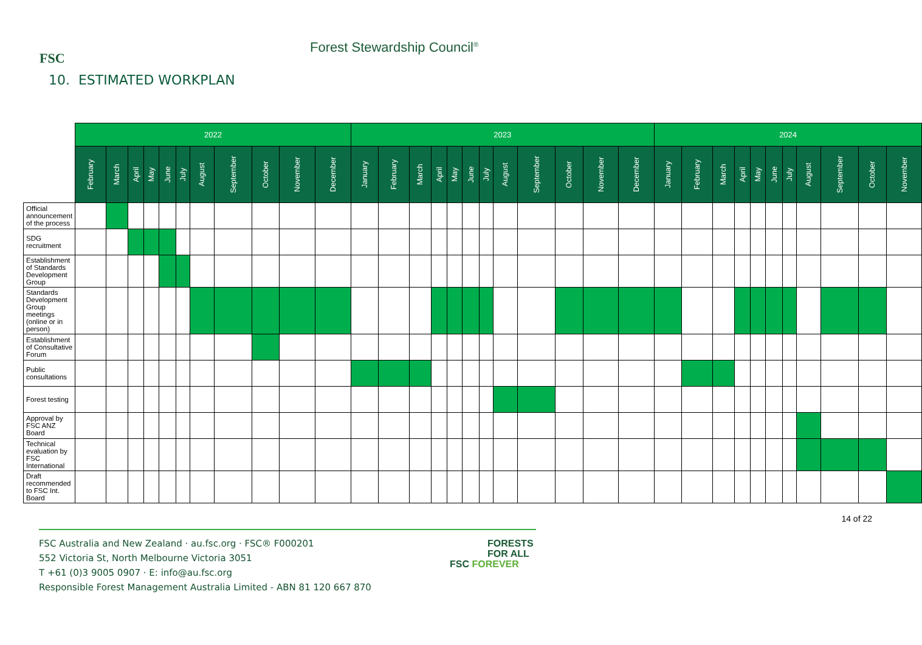FSC
Forest Stewardship Council<sup>®</sup>
10. ESTIMATED WORKPLAN
| | 2022 | | | | | | | | | | | 2023 | | | | | | | | | | | | 2024 | | | | | | | | | | |
| --- | --- | --- | --- | --- | --- | --- | --- | --- | --- | --- | --- | --- | --- | --- | --- | --- | --- | --- | --- | --- | --- | --- | --- | --- | --- | --- | --- | --- | --- | --- | --- | --- | --- | --- |
| | February | March | April | May | June | July | August | September | October | November | December | January | February | March | April | May | June | July | August | September | October | November | December | January | February | March | April | May | June | July | August | September | October | November |
| Official announcement of the process | | | | | | | | | | | | | | | | | | | | | | | | | | | | | | | | | | |
| SDG recruitment | | | | | | | | | | | | | | | | | | | | | | | | | | | | | | | | | | |
| Establishment of Standards Development Group | | | | | | | | | | | | | | | | | | | | | | | | | | | | | | | | | | |
| Standards Development Group meetings (online or in person) | | | | | | | | | | | | | | | | | | | | | | | | | | | | | | | | | | |
| Establishment of Consultative Forum | | | | | | | | | | | | | | | | | | | | | | | | | | | | | | | | | | |
| Public consultations | | | | | | | | | | | | | | | | | | | | | | | | | | | | | | | | | | |
| Forest testing | | | | | | | | | | | | | | | | | | | | | | | | | | | | | | | | | | |
| Approval by FSC ANZ Board | | | | | | | | | | | | | | | | | | | | | | | | | | | | | | | | | | |
| Technical evaluation by FSC International | | | | | | | | | | | | | | | | | | | | | | | | | | | | | | | | | | |
| Draft recommended to FSC Int. Board | | | | | | | | | | | | | | | | | | | | | | | | | | | | | | | | | | |
14 of 22
FSC Australia and New Zealand · au.fsc.org · FSC® F000201
552 Victoria St, North Melbourne Victoria 3051
T +61 (0)3 9005 0907 · E: info@au.fsc.org
Responsible Forest Management Australia Limited - ABN 81 120 667 870
FORESTS
FOR ALL
FSC FOREVER